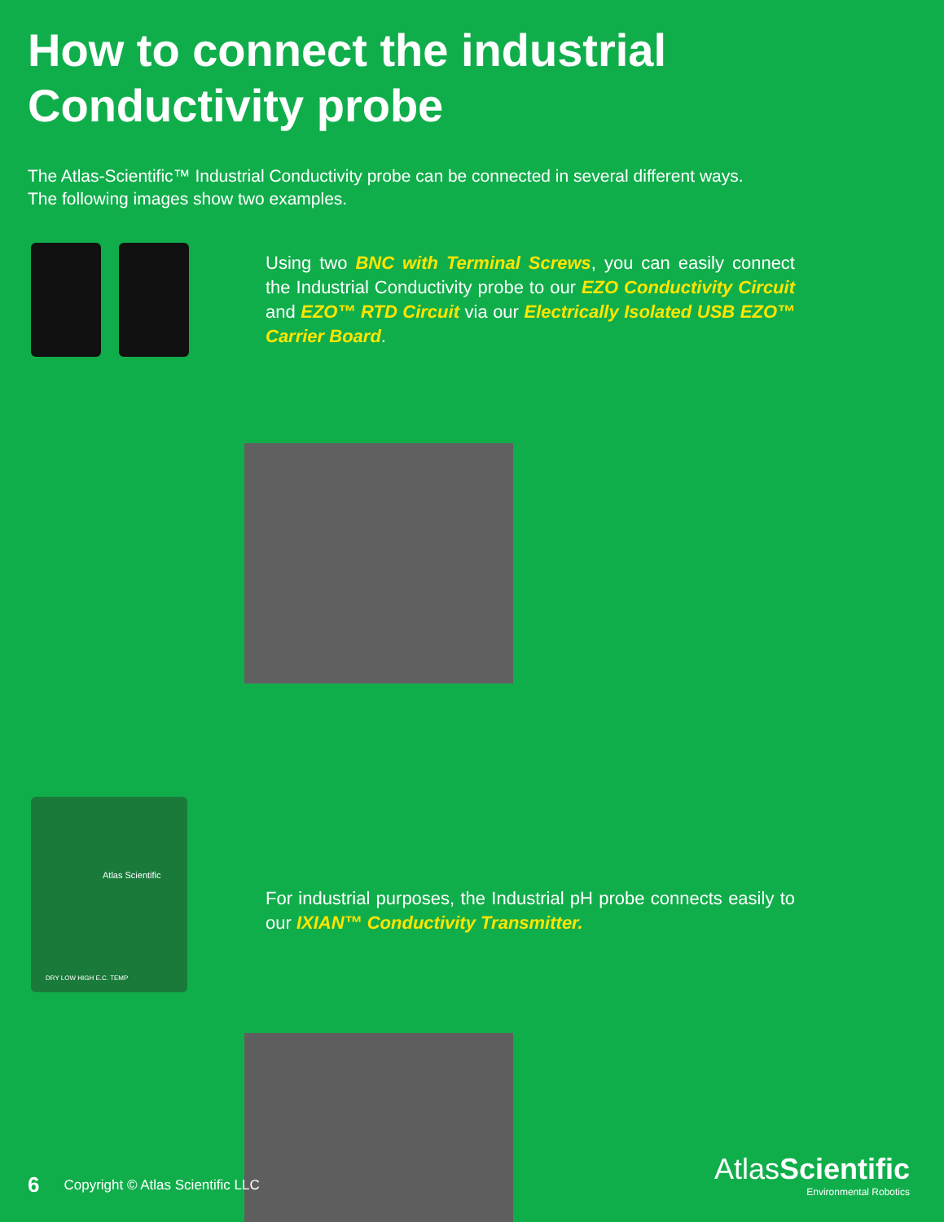How to connect the industrial
Conductivity probe
The Atlas-Scientific™ Industrial Conductivity probe can be connected in several different ways. The following images show two examples.
Using two BNC with Terminal Screws, you can easily connect the Industrial Conductivity probe to our EZO Conductivity Circuit and EZO™ RTD Circuit via our Electrically Isolated USB EZO™ Carrier Board.
Atlas Scientific
DRY LOW HIGH E.C. TEMP
For industrial purposes, the Industrial pH probe connects easily to our IXIAN™ Conductivity Transmitter.
6 Copyright © Atlas Scientific LLC
AtlasScientific
Environmental Robotics